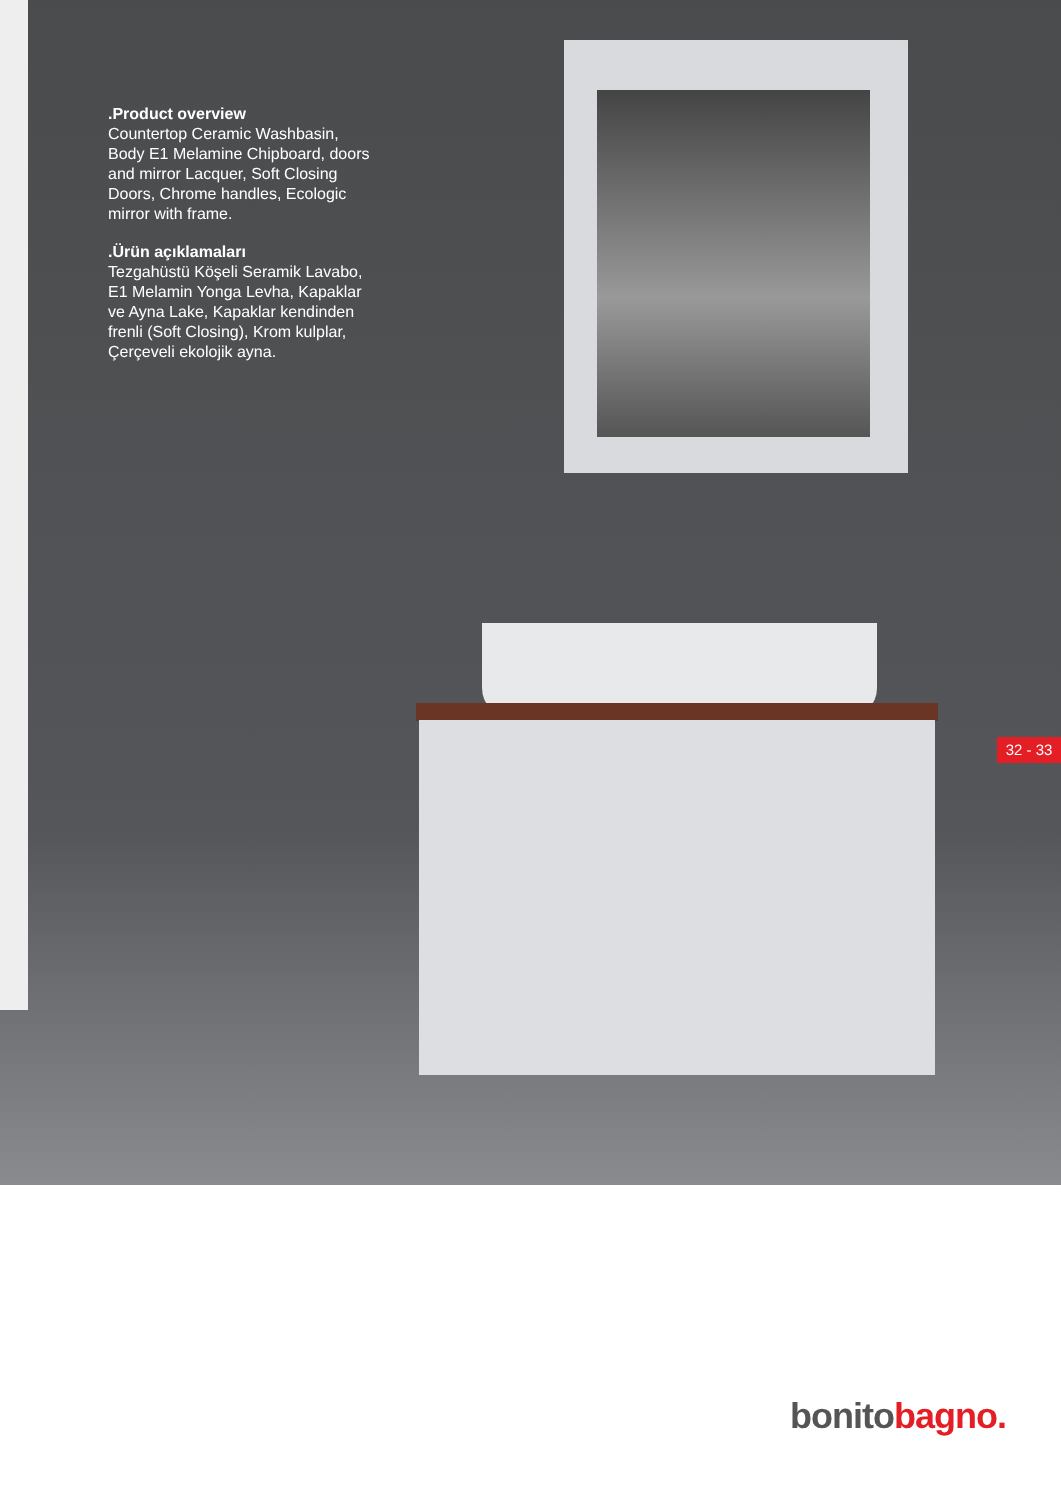.Product overview
Countertop Ceramic Washbasin, Body E1 Melamine Chipboard, doors and mirror Lacquer, Soft Closing Doors, Chrome handles, Ecologic mirror with frame.
.Ürün açıklamaları
Tezgahüstü Köşeli Seramik Lavabo, E1 Melamin Yonga Levha, Kapaklar ve Ayna Lake, Kapaklar kendinden frenli (Soft Closing), Krom kulplar, Çerçeveli ekolojik ayna.
32 - 33
bonitobagno.